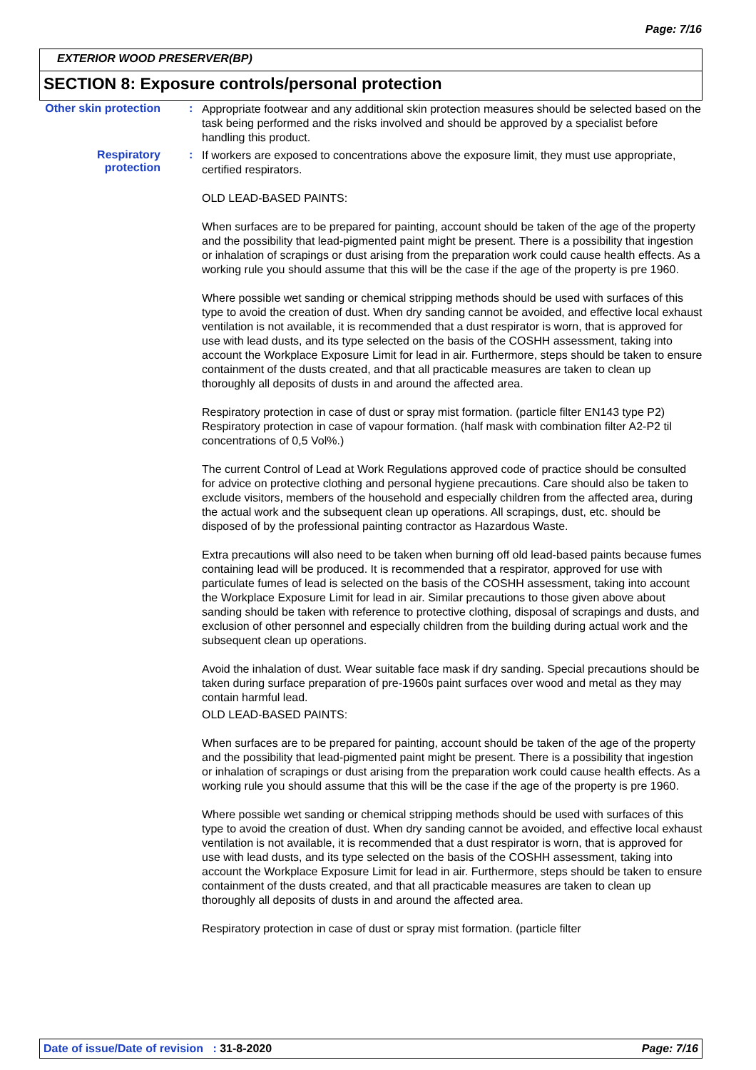Page: 7/16
EXTERIOR WOOD PRESERVER(BP)
SECTION 8: Exposure controls/personal protection
Other skin protection :
Appropriate footwear and any additional skin protection measures should be selected based on the task being performed and the risks involved and should be approved by a specialist before handling this product.
Respiratory protection
:
If workers are exposed to concentrations above the exposure limit, they must use appropriate, certified respirators.
OLD LEAD-BASED PAINTS:
When surfaces are to be prepared for painting, account should be taken of the age of the property and the possibility that lead-pigmented paint might be present. There is a possibility that ingestion or inhalation of scrapings or dust arising from the preparation work could cause health effects. As a working rule you should assume that this will be the case if the age of the property is pre 1960.
Where possible wet sanding or chemical stripping methods should be used with surfaces of this type to avoid the creation of dust. When dry sanding cannot be avoided, and effective local exhaust ventilation is not available, it is recommended that a dust respirator is worn, that is approved for use with lead dusts, and its type selected on the basis of the COSHH assessment, taking into account the Workplace Exposure Limit for lead in air. Furthermore, steps should be taken to ensure containment of the dusts created, and that all practicable measures are taken to clean up thoroughly all deposits of dusts in and around the affected area.
Respiratory protection in case of dust or spray mist formation. (particle filter EN143 type P2) Respiratory protection in case of vapour formation. (half mask with combination filter A2-P2 til concentrations of 0,5 Vol%.)
The current Control of Lead at Work Regulations approved code of practice should be consulted for advice on protective clothing and personal hygiene precautions. Care should also be taken to exclude visitors, members of the household and especially children from the affected area, during the actual work and the subsequent clean up operations. All scrapings, dust, etc. should be disposed of by the professional painting contractor as Hazardous Waste.
Extra precautions will also need to be taken when burning off old lead-based paints because fumes containing lead will be produced. It is recommended that a respirator, approved for use with particulate fumes of lead is selected on the basis of the COSHH assessment, taking into account the Workplace Exposure Limit for lead in air. Similar precautions to those given above about sanding should be taken with reference to protective clothing, disposal of scrapings and dusts, and exclusion of other personnel and especially children from the building during actual work and the subsequent clean up operations.
Avoid the inhalation of dust. Wear suitable face mask if dry sanding. Special precautions should be taken during surface preparation of pre-1960s paint surfaces over wood and metal as they may contain harmful lead.
OLD LEAD-BASED PAINTS:
When surfaces are to be prepared for painting, account should be taken of the age of the property and the possibility that lead-pigmented paint might be present. There is a possibility that ingestion or inhalation of scrapings or dust arising from the preparation work could cause health effects. As a working rule you should assume that this will be the case if the age of the property is pre 1960.
Where possible wet sanding or chemical stripping methods should be used with surfaces of this type to avoid the creation of dust. When dry sanding cannot be avoided, and effective local exhaust ventilation is not available, it is recommended that a dust respirator is worn, that is approved for use with lead dusts, and its type selected on the basis of the COSHH assessment, taking into account the Workplace Exposure Limit for lead in air. Furthermore, steps should be taken to ensure containment of the dusts created, and that all practicable measures are taken to clean up thoroughly all deposits of dusts in and around the affected area.
Respiratory protection in case of dust or spray mist formation. (particle filter
Date of issue/Date of revision : 31-8-2020
Page: 7/16